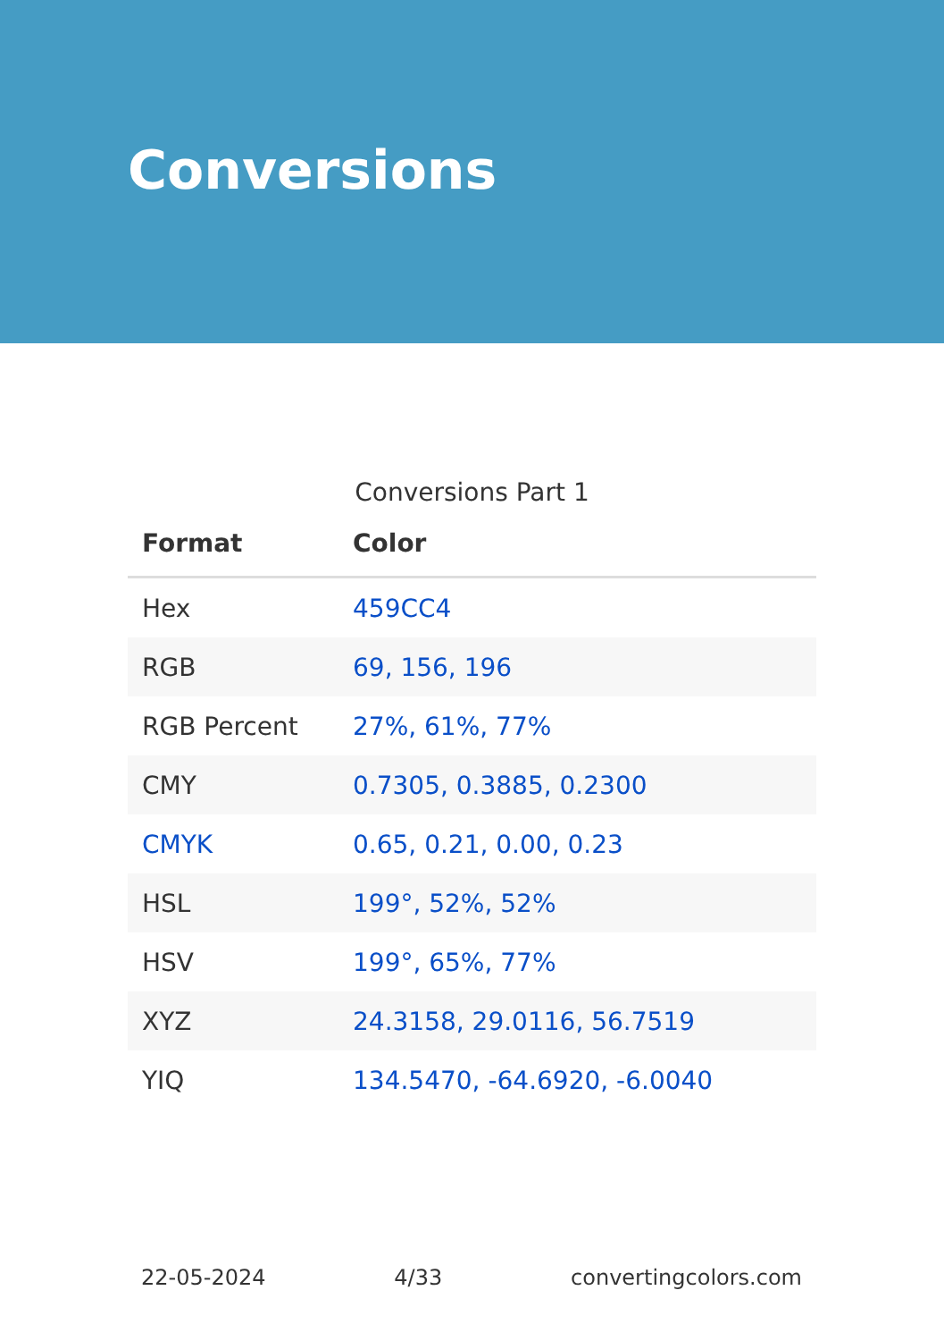Conversions
Conversions Part 1
| Format | Color |
| --- | --- |
| Hex | 459CC4 |
| RGB | 69, 156, 196 |
| RGB Percent | 27%, 61%, 77% |
| CMY | 0.7305, 0.3885, 0.2300 |
| CMYK | 0.65, 0.21, 0.00, 0.23 |
| HSL | 199°, 52%, 52% |
| HSV | 199°, 65%, 77% |
| XYZ | 24.3158, 29.0116, 56.7519 |
| YIQ | 134.5470, -64.6920, -6.0040 |
22-05-2024 4/33 convertingcolors.com